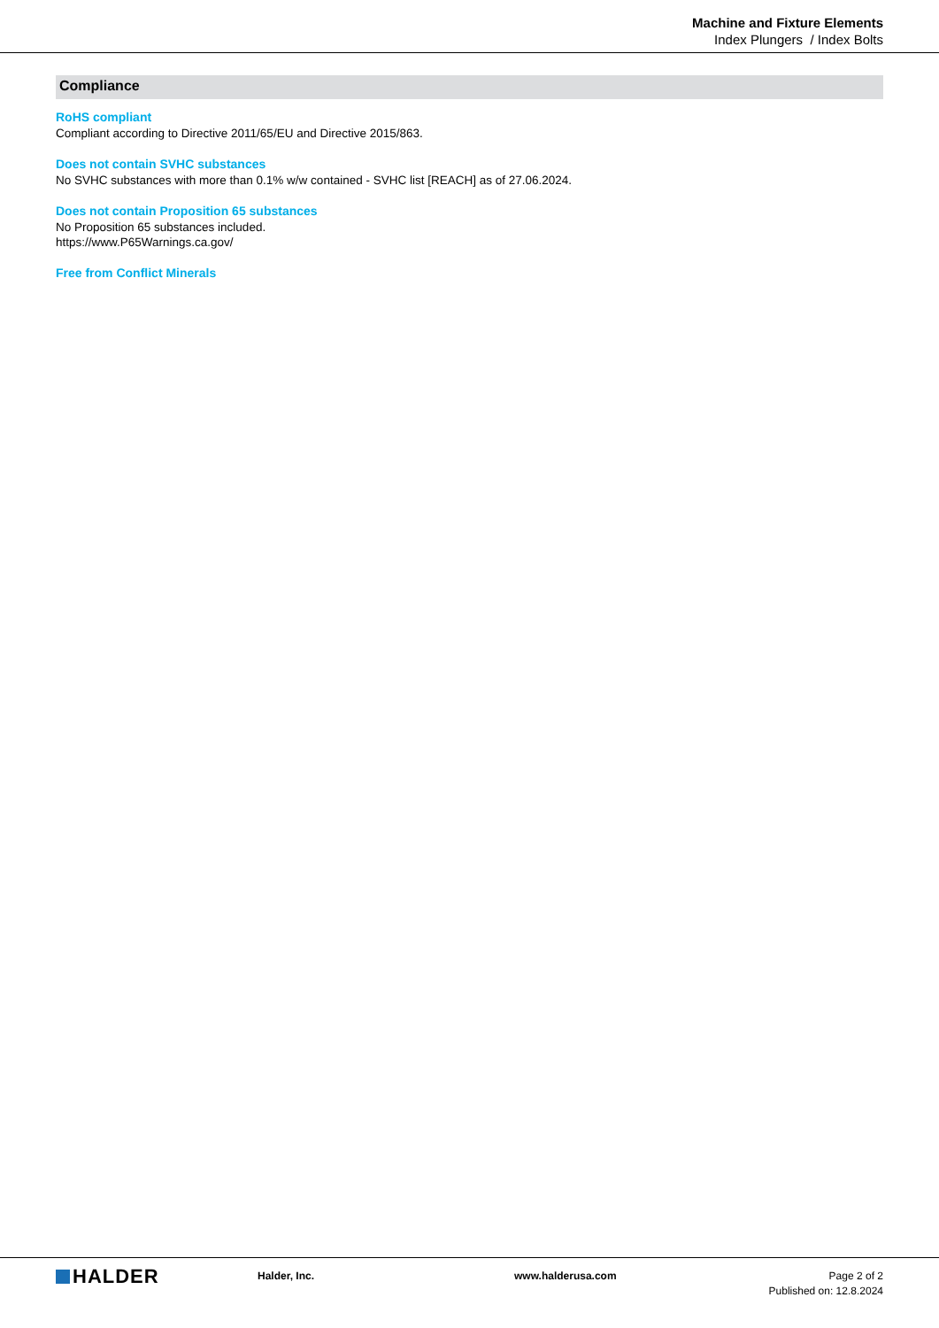Machine and Fixture Elements
Index Plungers / Index Bolts
Compliance
RoHS compliant
Compliant according to Directive 2011/65/EU and Directive 2015/863.
Does not contain SVHC substances
No SVHC substances with more than 0.1% w/w contained - SVHC list [REACH] as of 27.06.2024.
Does not contain Proposition 65 substances
No Proposition 65 substances included.
https://www.P65Warnings.ca.gov/
Free from Conflict Minerals
HALDER
Halder, Inc. www.halderusa.com Page 2 of 2
Published on: 12.8.2024